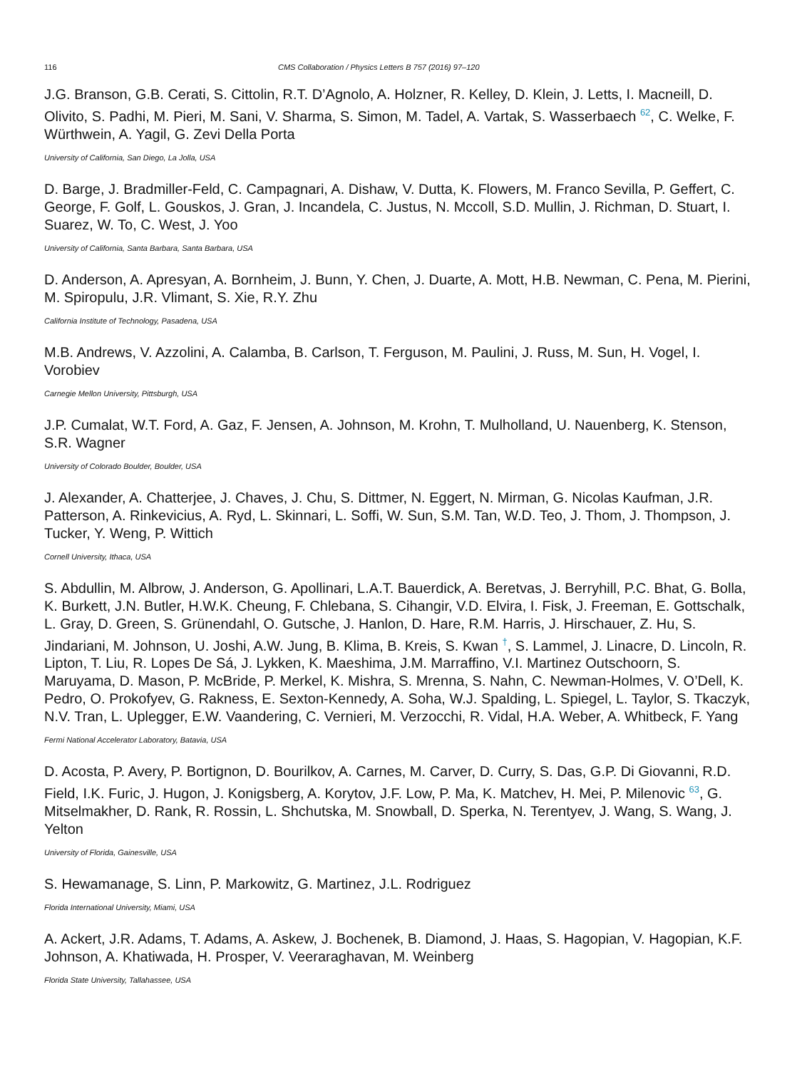116 CMS Collaboration / Physics Letters B 757 (2016) 97–120
J.G. Branson, G.B. Cerati, S. Cittolin, R.T. D’Agnolo, A. Holzner, R. Kelley, D. Klein, J. Letts, I. Macneill, D. Olivito, S. Padhi, M. Pieri, M. Sani, V. Sharma, S. Simon, M. Tadel, A. Vartak, S. Wasserbaech <sup>62</sup>, C. Welke, F. Würthwein, A. Yagil, G. Zevi Della Porta
University of California, San Diego, La Jolla, USA
D. Barge, J. Bradmiller-Feld, C. Campagnari, A. Dishaw, V. Dutta, K. Flowers, M. Franco Sevilla, P. Geffert, C. George, F. Golf, L. Gouskos, J. Gran, J. Incandela, C. Justus, N. Mccoll, S.D. Mullin, J. Richman, D. Stuart, I. Suarez, W. To, C. West, J. Yoo
University of California, Santa Barbara, Santa Barbara, USA
D. Anderson, A. Apresyan, A. Bornheim, J. Bunn, Y. Chen, J. Duarte, A. Mott, H.B. Newman, C. Pena, M. Pierini, M. Spiropulu, J.R. Vlimant, S. Xie, R.Y. Zhu
California Institute of Technology, Pasadena, USA
M.B. Andrews, V. Azzolini, A. Calamba, B. Carlson, T. Ferguson, M. Paulini, J. Russ, M. Sun, H. Vogel, I. Vorobiev
Carnegie Mellon University, Pittsburgh, USA
J.P. Cumalat, W.T. Ford, A. Gaz, F. Jensen, A. Johnson, M. Krohn, T. Mulholland, U. Nauenberg, K. Stenson, S.R. Wagner
University of Colorado Boulder, Boulder, USA
J. Alexander, A. Chatterjee, J. Chaves, J. Chu, S. Dittmer, N. Eggert, N. Mirman, G. Nicolas Kaufman, J.R. Patterson, A. Rinkevicius, A. Ryd, L. Skinnari, L. Soffi, W. Sun, S.M. Tan, W.D. Teo, J. Thom, J. Thompson, J. Tucker, Y. Weng, P. Wittich
Cornell University, Ithaca, USA
S. Abdullin, M. Albrow, J. Anderson, G. Apollinari, L.A.T. Bauerdick, A. Beretvas, J. Berryhill, P.C. Bhat, G. Bolla, K. Burkett, J.N. Butler, H.W.K. Cheung, F. Chlebana, S. Cihangir, V.D. Elvira, I. Fisk, J. Freeman, E. Gottschalk, L. Gray, D. Green, S. Grünendahl, O. Gutsche, J. Hanlon, D. Hare, R.M. Harris, J. Hirschauer, Z. Hu, S. Jindariani, M. Johnson, U. Joshi, A.W. Jung, B. Klima, B. Kreis, S. Kwan <sup>†</sup>, S. Lammel, J. Linacre, D. Lincoln, R. Lipton, T. Liu, R. Lopes De Sá, J. Lykken, K. Maeshima, J.M. Marraffino, V.I. Martinez Outschoorn, S. Maruyama, D. Mason, P. McBride, P. Merkel, K. Mishra, S. Mrenna, S. Nahn, C. Newman-Holmes, V. O’Dell, K. Pedro, O. Prokofyev, G. Rakness, E. Sexton-Kennedy, A. Soha, W.J. Spalding, L. Spiegel, L. Taylor, S. Tkaczyk, N.V. Tran, L. Uplegger, E.W. Vaandering, C. Vernieri, M. Verzocchi, R. Vidal, H.A. Weber, A. Whitbeck, F. Yang
Fermi National Accelerator Laboratory, Batavia, USA
D. Acosta, P. Avery, P. Bortignon, D. Bourilkov, A. Carnes, M. Carver, D. Curry, S. Das, G.P. Di Giovanni, R.D. Field, I.K. Furic, J. Hugon, J. Konigsberg, A. Korytov, J.F. Low, P. Ma, K. Matchev, H. Mei, P. Milenovic <sup>63</sup>, G. Mitselmakher, D. Rank, R. Rossin, L. Shchutska, M. Snowball, D. Sperka, N. Terentyev, J. Wang, S. Wang, J. Yelton
University of Florida, Gainesville, USA
S. Hewamanage, S. Linn, P. Markowitz, G. Martinez, J.L. Rodriguez
Florida International University, Miami, USA
A. Ackert, J.R. Adams, T. Adams, A. Askew, J. Bochenek, B. Diamond, J. Haas, S. Hagopian, V. Hagopian, K.F. Johnson, A. Khatiwada, H. Prosper, V. Veeraraghavan, M. Weinberg
Florida State University, Tallahassee, USA